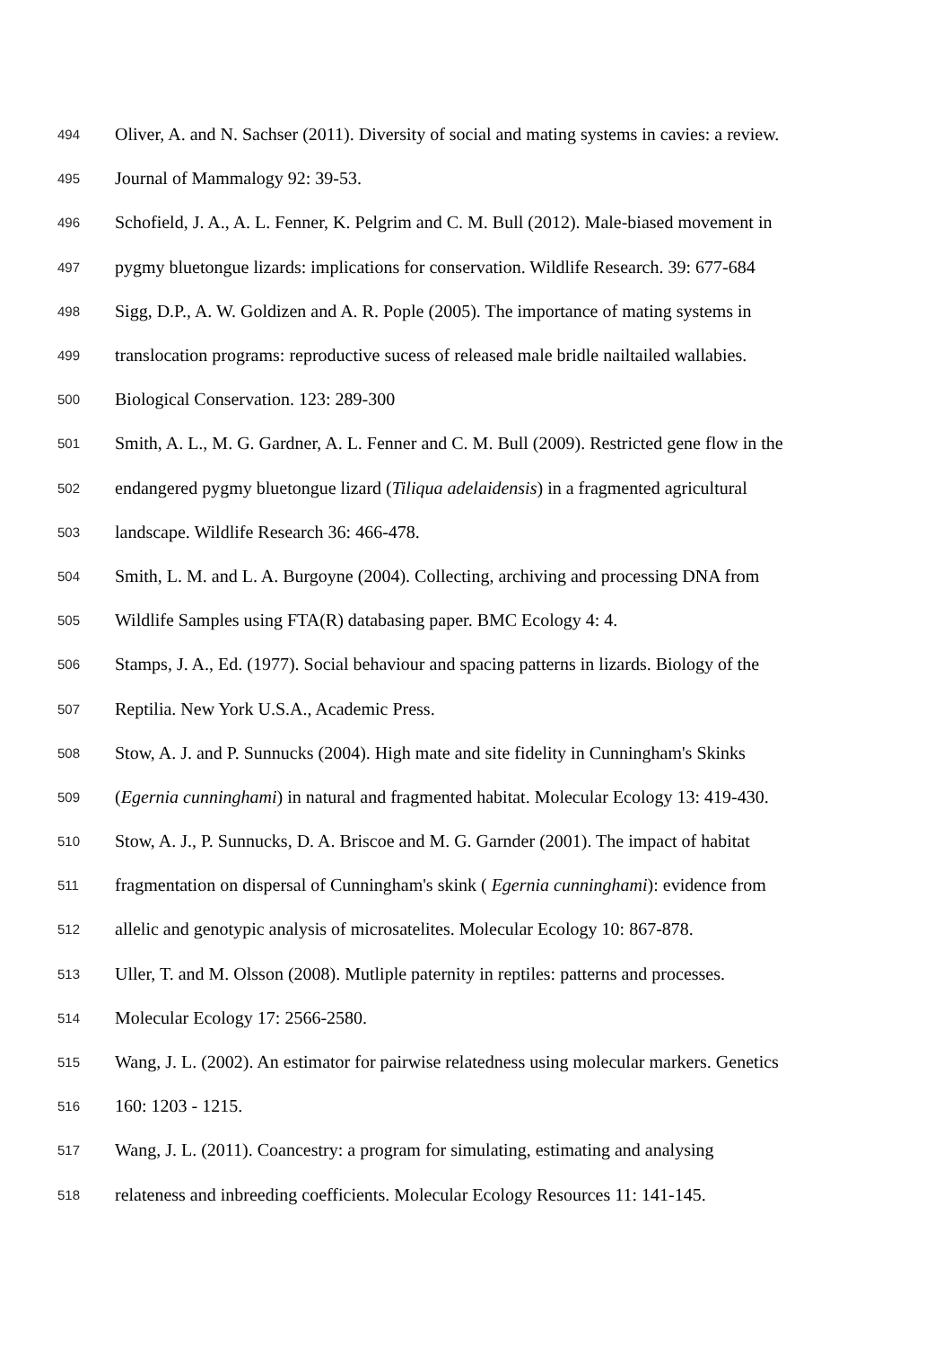494 Oliver, A. and N. Sachser (2011). Diversity of social and mating systems in cavies: a review.
495 Journal of Mammalogy 92: 39-53.
496 Schofield, J. A., A. L. Fenner, K. Pelgrim and C. M. Bull (2012). Male-biased movement in
497 pygmy bluetongue lizards: implications for conservation. Wildlife Research. 39: 677-684
498 Sigg, D.P., A. W. Goldizen and A. R. Pople (2005). The importance of mating systems in
499 translocation programs: reproductive sucess of released male bridle nailtailed wallabies.
500 Biological Conservation. 123: 289-300
501 Smith, A. L., M. G. Gardner, A. L. Fenner and C. M. Bull (2009). Restricted gene flow in the
502 endangered pygmy bluetongue lizard (Tiliqua adelaidensis) in a fragmented agricultural
503 landscape. Wildlife Research 36: 466-478.
504 Smith, L. M. and L. A. Burgoyne (2004). Collecting, archiving and processing DNA from
505 Wildlife Samples using FTA(R) databasing paper. BMC Ecology 4: 4.
506 Stamps, J. A., Ed. (1977). Social behaviour and spacing patterns in lizards. Biology of the
507 Reptilia. New York U.S.A., Academic Press.
508 Stow, A. J. and P. Sunnucks (2004). High mate and site fidelity in Cunningham's Skinks
509 (Egernia cunninghami) in natural and fragmented habitat. Molecular Ecology 13: 419-430.
510 Stow, A. J., P. Sunnucks, D. A. Briscoe and M. G. Garnder (2001). The impact of habitat
511 fragmentation on dispersal of Cunningham's skink ( Egernia cunninghami): evidence from
512 allelic and genotypic analysis of microsatelites. Molecular Ecology 10: 867-878.
513 Uller, T. and M. Olsson (2008). Mutliple paternity in reptiles: patterns and processes.
514 Molecular Ecology 17: 2566-2580.
515 Wang, J. L. (2002). An estimator for pairwise relatedness using molecular markers. Genetics
516 160: 1203 - 1215.
517 Wang, J. L. (2011). Coancestry: a program for simulating, estimating and analysing
518 relateness and inbreeding coefficients. Molecular Ecology Resources 11: 141-145.